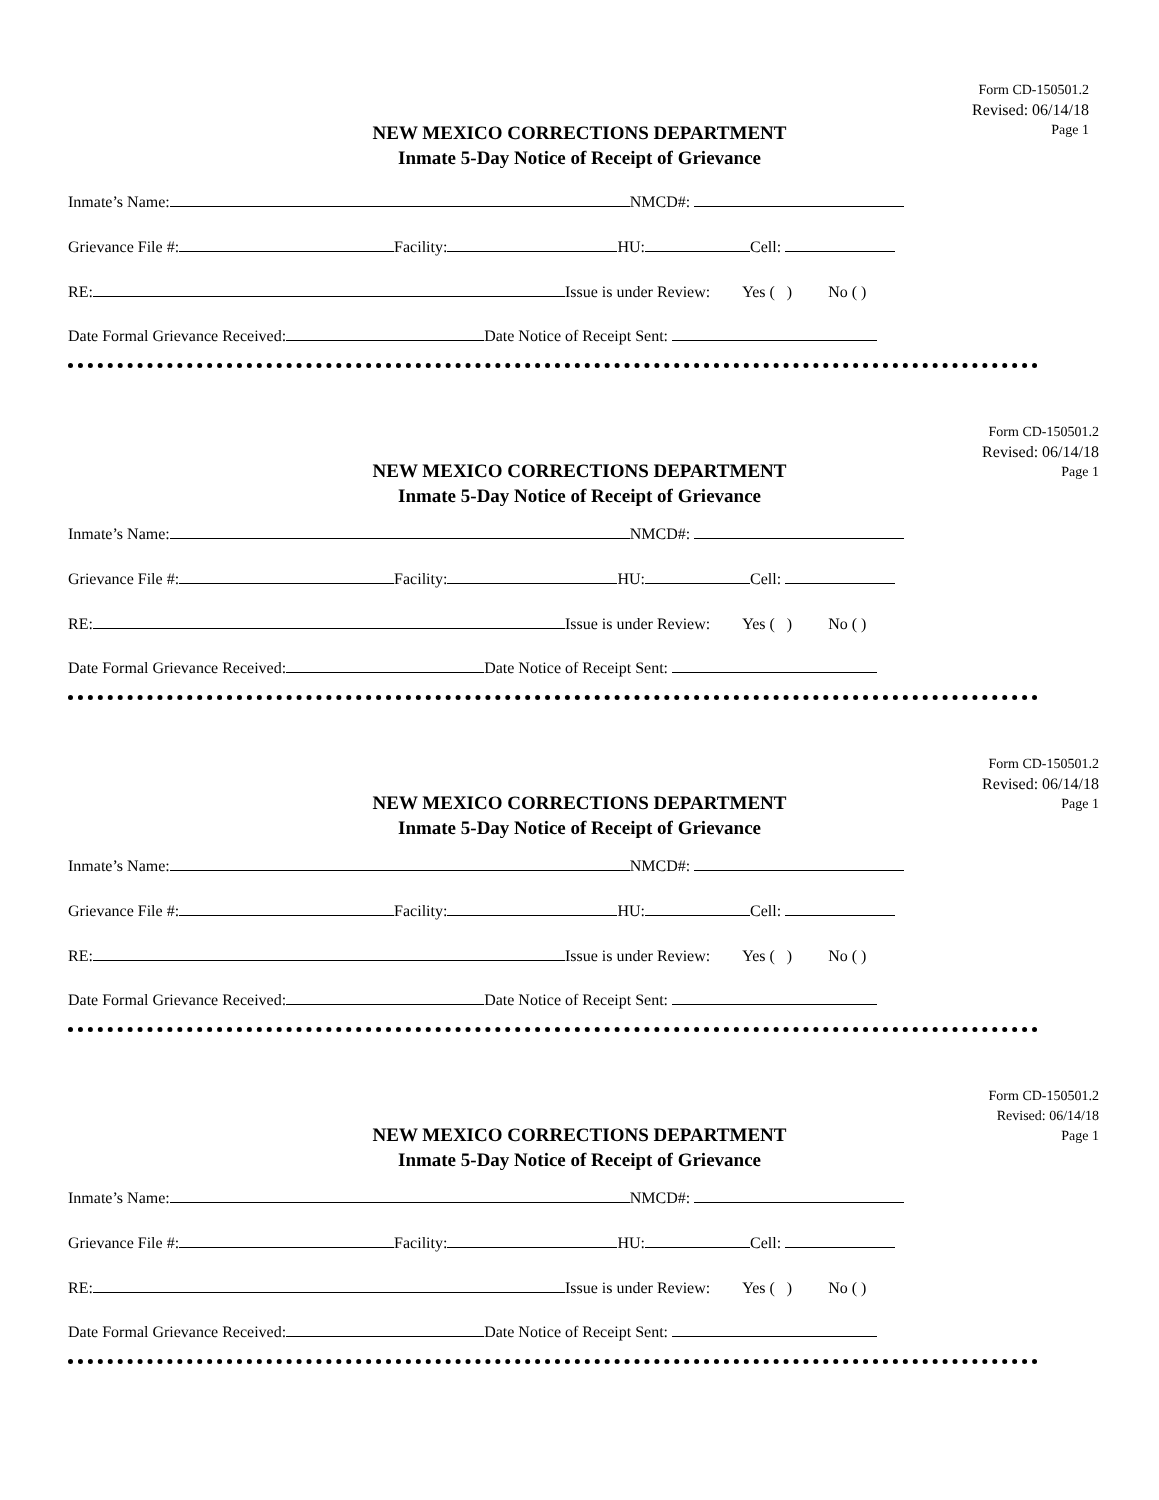Form CD-150501.2
Revised: 06/14/18
Page 1
NEW MEXICO CORRECTIONS DEPARTMENT
Inmate 5-Day Notice of Receipt of Grievance
Inmate’s Name: NMCD#:
Grievance File #: Facility: HU: Cell:
RE: Issue is under Review: Yes ( ) No ( )
Date Formal Grievance Received: Date Notice of Receipt Sent:
Form CD-150501.2
Revised: 06/14/18
Page 1
NEW MEXICO CORRECTIONS DEPARTMENT
Inmate 5-Day Notice of Receipt of Grievance
Inmate’s Name: NMCD#:
Grievance File #: Facility: HU: Cell:
RE: Issue is under Review: Yes ( ) No ( )
Date Formal Grievance Received: Date Notice of Receipt Sent:
Form CD-150501.2
Revised: 06/14/18
Page 1
NEW MEXICO CORRECTIONS DEPARTMENT
Inmate 5-Day Notice of Receipt of Grievance
Inmate’s Name: NMCD#:
Grievance File #: Facility: HU: Cell:
RE: Issue is under Review: Yes ( ) No ( )
Date Formal Grievance Received: Date Notice of Receipt Sent:
Form CD-150501.2
Revised: 06/14/18
Page 1
NEW MEXICO CORRECTIONS DEPARTMENT
Inmate 5-Day Notice of Receipt of Grievance
Inmate’s Name: NMCD#:
Grievance File #: Facility: HU: Cell:
RE: Issue is under Review: Yes ( ) No ( )
Date Formal Grievance Received: Date Notice of Receipt Sent: